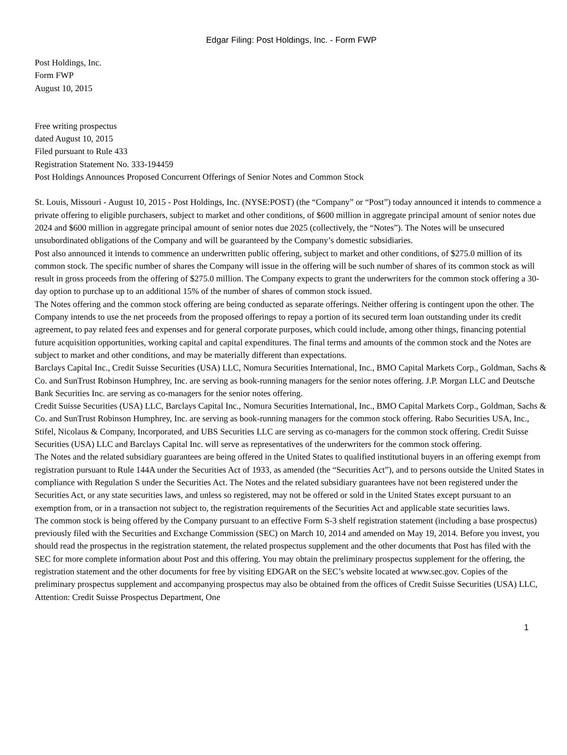Edgar Filing: Post Holdings, Inc. - Form FWP
Post Holdings, Inc.
Form FWP
August 10, 2015
Free writing prospectus
dated August 10, 2015
Filed pursuant to Rule 433
Registration Statement No. 333-194459
Post Holdings Announces Proposed Concurrent Offerings of Senior Notes and Common Stock
St. Louis, Missouri - August 10, 2015 - Post Holdings, Inc. (NYSE:POST) (the “Company” or “Post”) today announced it intends to commence a private offering to eligible purchasers, subject to market and other conditions, of $600 million in aggregate principal amount of senior notes due 2024 and $600 million in aggregate principal amount of senior notes due 2025 (collectively, the “Notes”). The Notes will be unsecured unsubordinated obligations of the Company and will be guaranteed by the Company’s domestic subsidiaries.
Post also announced it intends to commence an underwritten public offering, subject to market and other conditions, of $275.0 million of its common stock. The specific number of shares the Company will issue in the offering will be such number of shares of its common stock as will result in gross proceeds from the offering of $275.0 million. The Company expects to grant the underwriters for the common stock offering a 30-day option to purchase up to an additional 15% of the number of shares of common stock issued.
The Notes offering and the common stock offering are being conducted as separate offerings. Neither offering is contingent upon the other. The Company intends to use the net proceeds from the proposed offerings to repay a portion of its secured term loan outstanding under its credit agreement, to pay related fees and expenses and for general corporate purposes, which could include, among other things, financing potential future acquisition opportunities, working capital and capital expenditures. The final terms and amounts of the common stock and the Notes are subject to market and other conditions, and may be materially different than expectations.
Barclays Capital Inc., Credit Suisse Securities (USA) LLC, Nomura Securities International, Inc., BMO Capital Markets Corp., Goldman, Sachs & Co. and SunTrust Robinson Humphrey, Inc. are serving as book-running managers for the senior notes offering. J.P. Morgan LLC and Deutsche Bank Securities Inc. are serving as co-managers for the senior notes offering.
Credit Suisse Securities (USA) LLC, Barclays Capital Inc., Nomura Securities International, Inc., BMO Capital Markets Corp., Goldman, Sachs & Co. and SunTrust Robinson Humphrey, Inc. are serving as book-running managers for the common stock offering. Rabo Securities USA, Inc., Stifel, Nicolaus & Company, Incorporated, and UBS Securities LLC are serving as co-managers for the common stock offering. Credit Suisse Securities (USA) LLC and Barclays Capital Inc. will serve as representatives of the underwriters for the common stock offering.
The Notes and the related subsidiary guarantees are being offered in the United States to qualified institutional buyers in an offering exempt from registration pursuant to Rule 144A under the Securities Act of 1933, as amended (the “Securities Act”), and to persons outside the United States in compliance with Regulation S under the Securities Act. The Notes and the related subsidiary guarantees have not been registered under the Securities Act, or any state securities laws, and unless so registered, may not be offered or sold in the United States except pursuant to an exemption from, or in a transaction not subject to, the registration requirements of the Securities Act and applicable state securities laws.
The common stock is being offered by the Company pursuant to an effective Form S-3 shelf registration statement (including a base prospectus) previously filed with the Securities and Exchange Commission (SEC) on March 10, 2014 and amended on May 19, 2014. Before you invest, you should read the prospectus in the registration statement, the related prospectus supplement and the other documents that Post has filed with the SEC for more complete information about Post and this offering. You may obtain the preliminary prospectus supplement for the offering, the registration statement and the other documents for free by visiting EDGAR on the SEC’s website located at www.sec.gov. Copies of the preliminary prospectus supplement and accompanying prospectus may also be obtained from the offices of Credit Suisse Securities (USA) LLC, Attention: Credit Suisse Prospectus Department, One
1